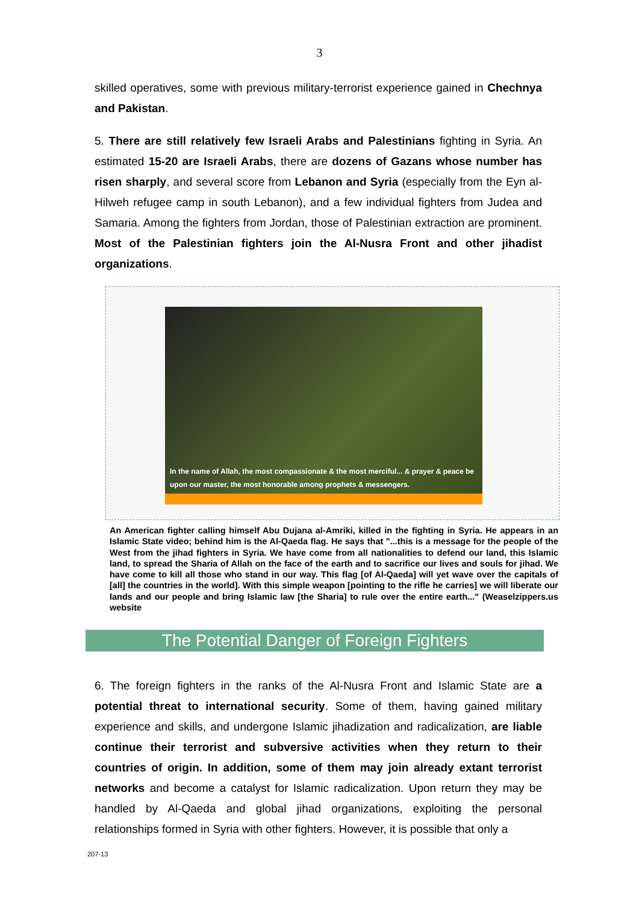3
skilled operatives, some with previous military-terrorist experience gained in Chechnya and Pakistan.
5. There are still relatively few Israeli Arabs and Palestinians fighting in Syria. An estimated 15-20 are Israeli Arabs, there are dozens of Gazans whose number has risen sharply, and several score from Lebanon and Syria (especially from the Eyn al-Hilweh refugee camp in south Lebanon), and a few individual fighters from Judea and Samaria. Among the fighters from Jordan, those of Palestinian extraction are prominent. Most of the Palestinian fighters join the Al-Nusra Front and other jihadist organizations.
In the name of Allah, the most compassionate & the most merciful... & prayer & peace be upon our master, the most honorable among prophets & messengers.
An American fighter calling himself Abu Dujana al-Amriki, killed in the fighting in Syria. He appears in an Islamic State video; behind him is the Al-Qaeda flag. He says that "...this is a message for the people of the West from the jihad fighters in Syria. We have come from all nationalities to defend our land, this Islamic land, to spread the Sharia of Allah on the face of the earth and to sacrifice our lives and souls for jihad. We have come to kill all those who stand in our way. This flag [of Al-Qaeda] will yet wave over the capitals of [all] the countries in the world]. With this simple weapon [pointing to the rifle he carries] we will liberate our lands and our people and bring Islamic law [the Sharia] to rule over the entire earth..." (Weaselzippers.us website
The Potential Danger of Foreign Fighters
6. The foreign fighters in the ranks of the Al-Nusra Front and Islamic State are a potential threat to international security. Some of them, having gained military experience and skills, and undergone Islamic jihadization and radicalization, are liable continue their terrorist and subversive activities when they return to their countries of origin. In addition, some of them may join already extant terrorist networks and become a catalyst for Islamic radicalization. Upon return they may be handled by Al-Qaeda and global jihad organizations, exploiting the personal relationships formed in Syria with other fighters. However, it is possible that only a
207-13